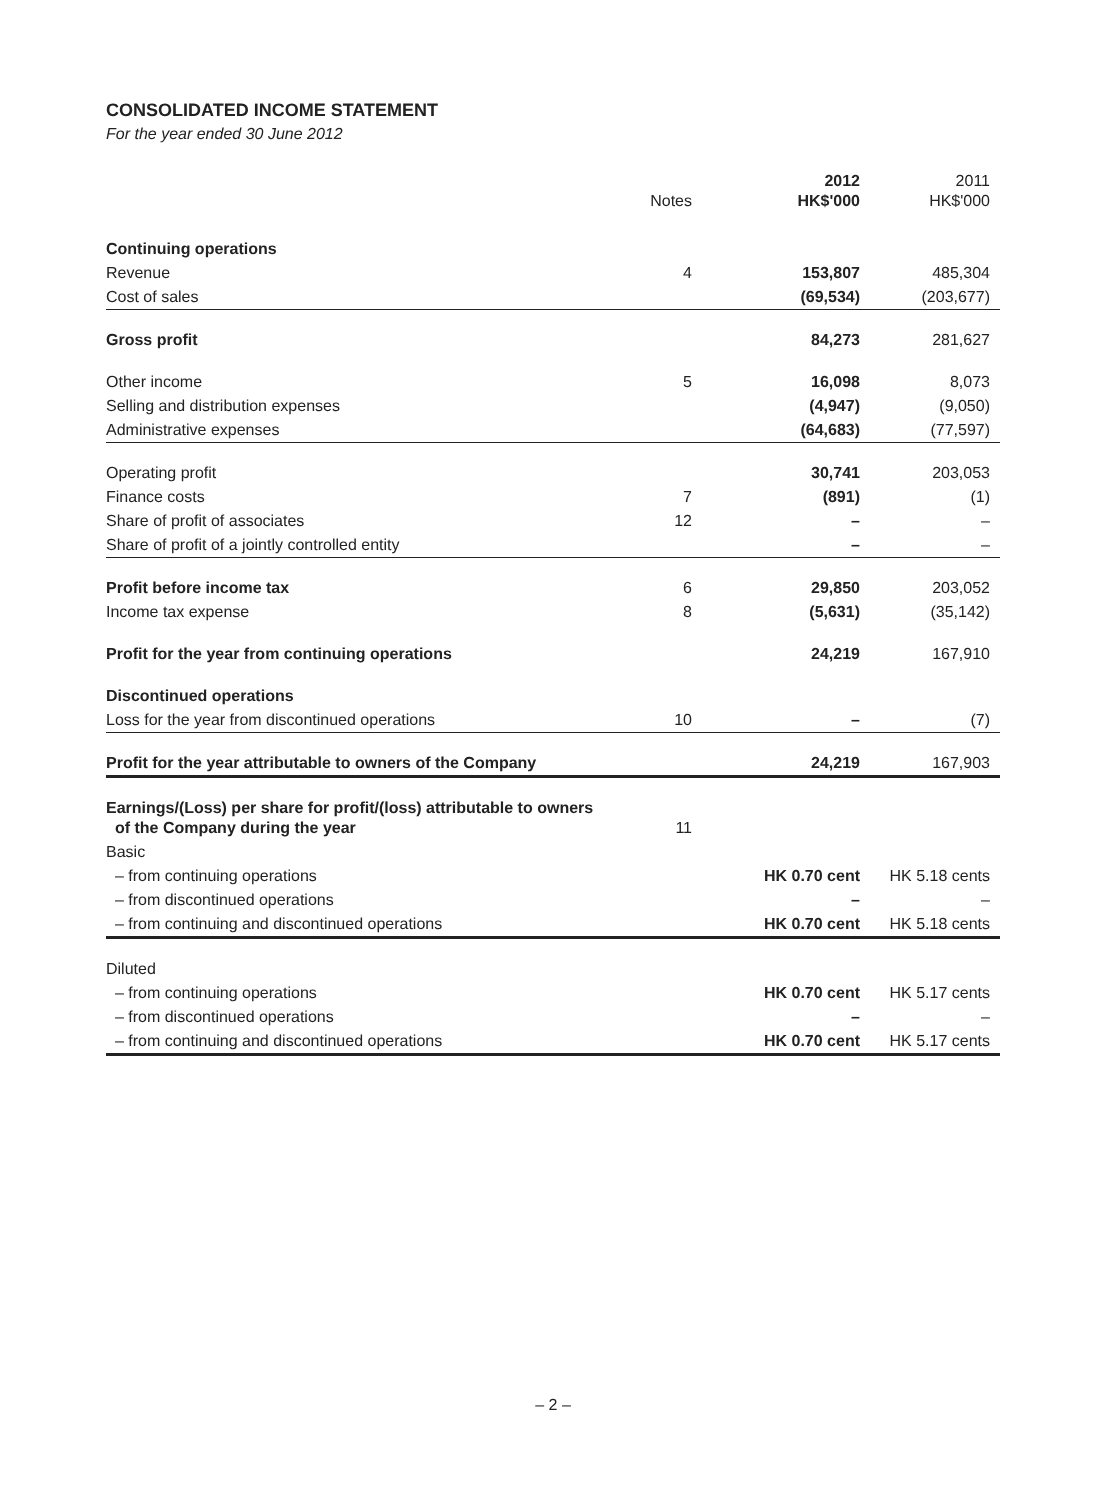CONSOLIDATED INCOME STATEMENT
For the year ended 30 June 2012
| | Notes | 2012 HK$'000 | 2011 HK$'000 |
| --- | --- | --- | --- |
| Continuing operations | | | |
| Revenue | 4 | 153,807 | 485,304 |
| Cost of sales | | (69,534) | (203,677) |
| Gross profit | | 84,273 | 281,627 |
| Other income | 5 | 16,098 | 8,073 |
| Selling and distribution expenses | | (4,947) | (9,050) |
| Administrative expenses | | (64,683) | (77,597) |
| Operating profit | | 30,741 | 203,053 |
| Finance costs | 7 | (891) | (1) |
| Share of profit of associates | 12 | – | – |
| Share of profit of a jointly controlled entity | | – | – |
| Profit before income tax | 6 | 29,850 | 203,052 |
| Income tax expense | 8 | (5,631) | (35,142) |
| Profit for the year from continuing operations | | 24,219 | 167,910 |
| Discontinued operations | | | |
| Loss for the year from discontinued operations | 10 | – | (7) |
| Profit for the year attributable to owners of the Company | | 24,219 | 167,903 |
| Earnings/(Loss) per share for profit/(loss) attributable to owners of the Company during the year | 11 | | |
| Basic | | | |
| – from continuing operations | | HK 0.70 cent | HK 5.18 cents |
| – from discontinued operations | | – | – |
| – from continuing and discontinued operations | | HK 0.70 cent | HK 5.18 cents |
| Diluted | | | |
| – from continuing operations | | HK 0.70 cent | HK 5.17 cents |
| – from discontinued operations | | – | – |
| – from continuing and discontinued operations | | HK 0.70 cent | HK 5.17 cents |
– 2 –